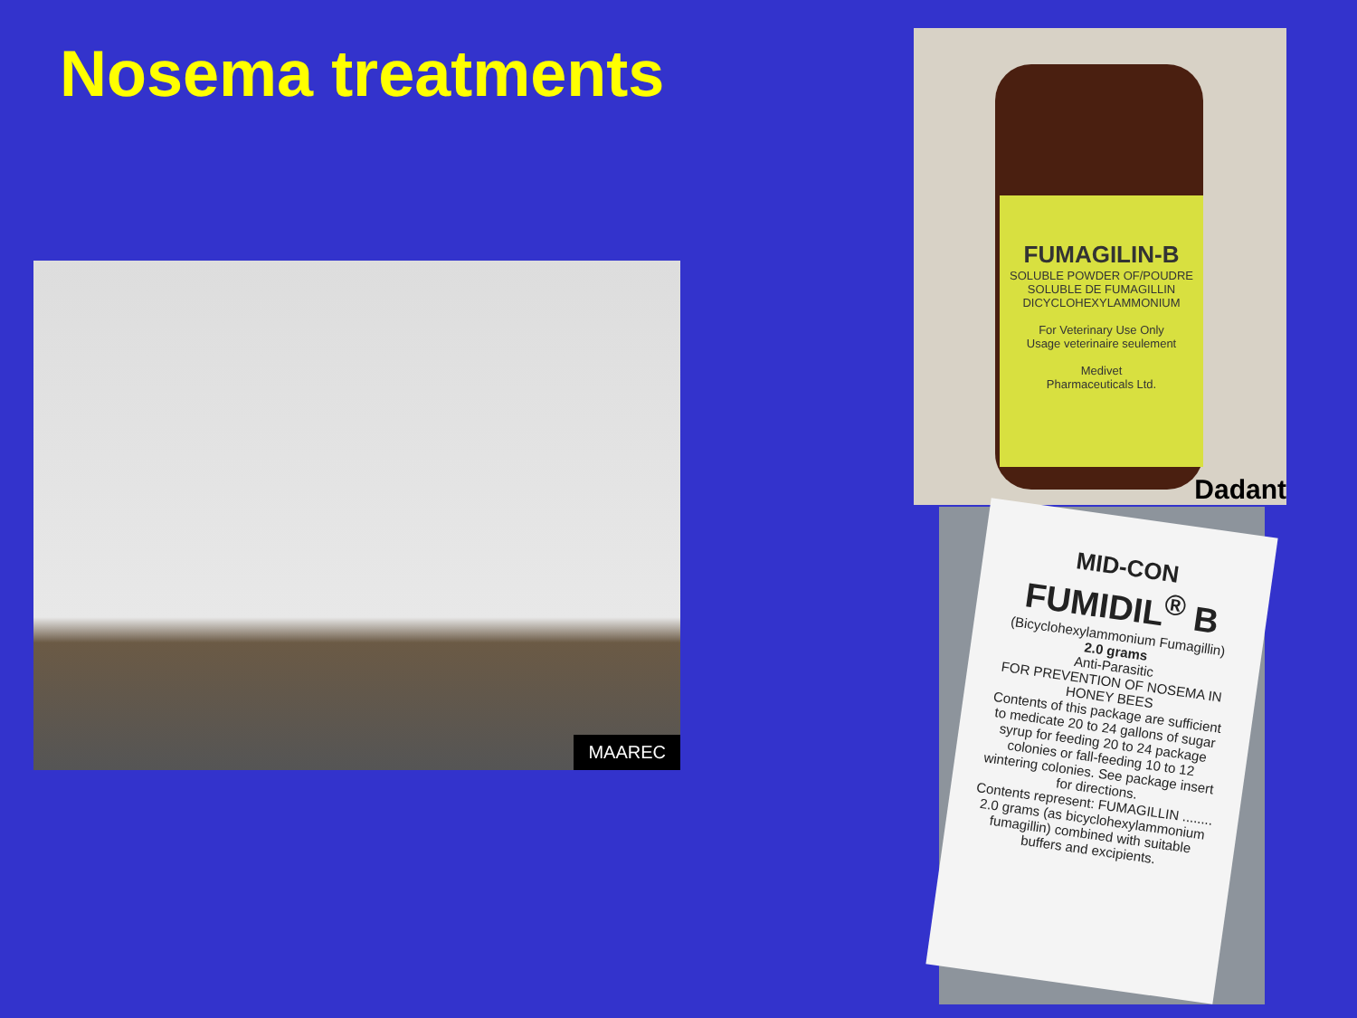Nosema treatments
MAAREC
FUMAGILIN-B
SOLUBLE POWDER OF/POUDRE SOLUBLE DE FUMAGILLIN DICYCLOHEXYLAMMONIUM
For Veterinary Use Only
Usage veterinaire seulement
Medivet
Pharmaceuticals Ltd.
Dadant
MID-CON
FUMIDIL<sup>®</sup> B
(Bicyclohexylammonium Fumagillin)
2.0 grams
Anti-Parasitic
FOR PREVENTION OF NOSEMA IN HONEY BEES
Contents of this package are sufficient to medicate 20 to 24 gallons of sugar syrup for feeding 20 to 24 package colonies or fall-feeding 10 to 12 wintering colonies. See package insert for directions.
Contents represent: FUMAGILLIN ........ 2.0 grams (as bicyclohexylammonium fumagillin) combined with suitable buffers and excipients.